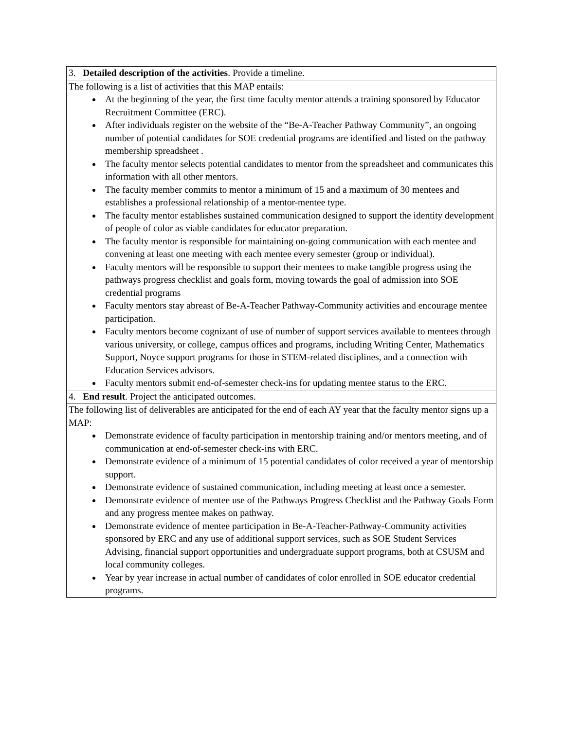| 3. Detailed description of the activities . Provide a timeline. |
| The following is a list of activities that this MAP entails: At the beginning of the year, the first time faculty mentor attends a training sponsored by Educator Recruitment Committee (ERC). After individuals register on the website of the “Be-A-Teacher Pathway Community”, an ongoing number of potential candidates for SOE credential programs are identified and listed on the pathway membership spreadsheet . The faculty mentor selects potential candidates to mentor from the spreadsheet and communicates this information with all other mentors. The faculty member commits to mentor a minimum of 15 and a maximum of 30 mentees and establishes a professional relationship of a mentor-mentee type. The faculty mentor establishes sustained communication designed to support the identity development of people of color as viable candidates for educator preparation. The faculty mentor is responsible for maintaining on-going communication with each mentee and convening at least one meeting with each mentee every semester (group or individual). Faculty mentors will be responsible to support their mentees to make tangible progress using the pathways progress checklist and goals form, moving towards the goal of admission into SOE credential programs Faculty mentors stay abreast of Be-A-Teacher Pathway-Community activities and encourage mentee participation. Faculty mentors become cognizant of use of number of support services available to mentees through various university, or college, campus offices and programs, including Writing Center, Mathematics Support, Noyce support programs for those in STEM-related disciplines, and a connection with Education Services advisors. Faculty mentors submit end-of-semester check-ins for updating mentee status to the ERC. |
| 4. End result . Project the anticipated outcomes. |
| The following list of deliverables are anticipated for the end of each AY year that the faculty mentor signs up a MAP: Demonstrate evidence of faculty participation in mentorship training and/or mentors meeting, and of communication at end-of-semester check-ins with ERC. Demonstrate evidence of a minimum of 15 potential candidates of color received a year of mentorship support. Demonstrate evidence of sustained communication, including meeting at least once a semester. Demonstrate evidence of mentee use of the Pathways Progress Checklist and the Pathway Goals Form and any progress mentee makes on pathway. Demonstrate evidence of mentee participation in Be-A-Teacher-Pathway-Community activities sponsored by ERC and any use of additional support services, such as SOE Student Services Advising, financial support opportunities and undergraduate support programs, both at CSUSM and local community colleges. Year by year increase in actual number of candidates of color enrolled in SOE educator credential programs. |